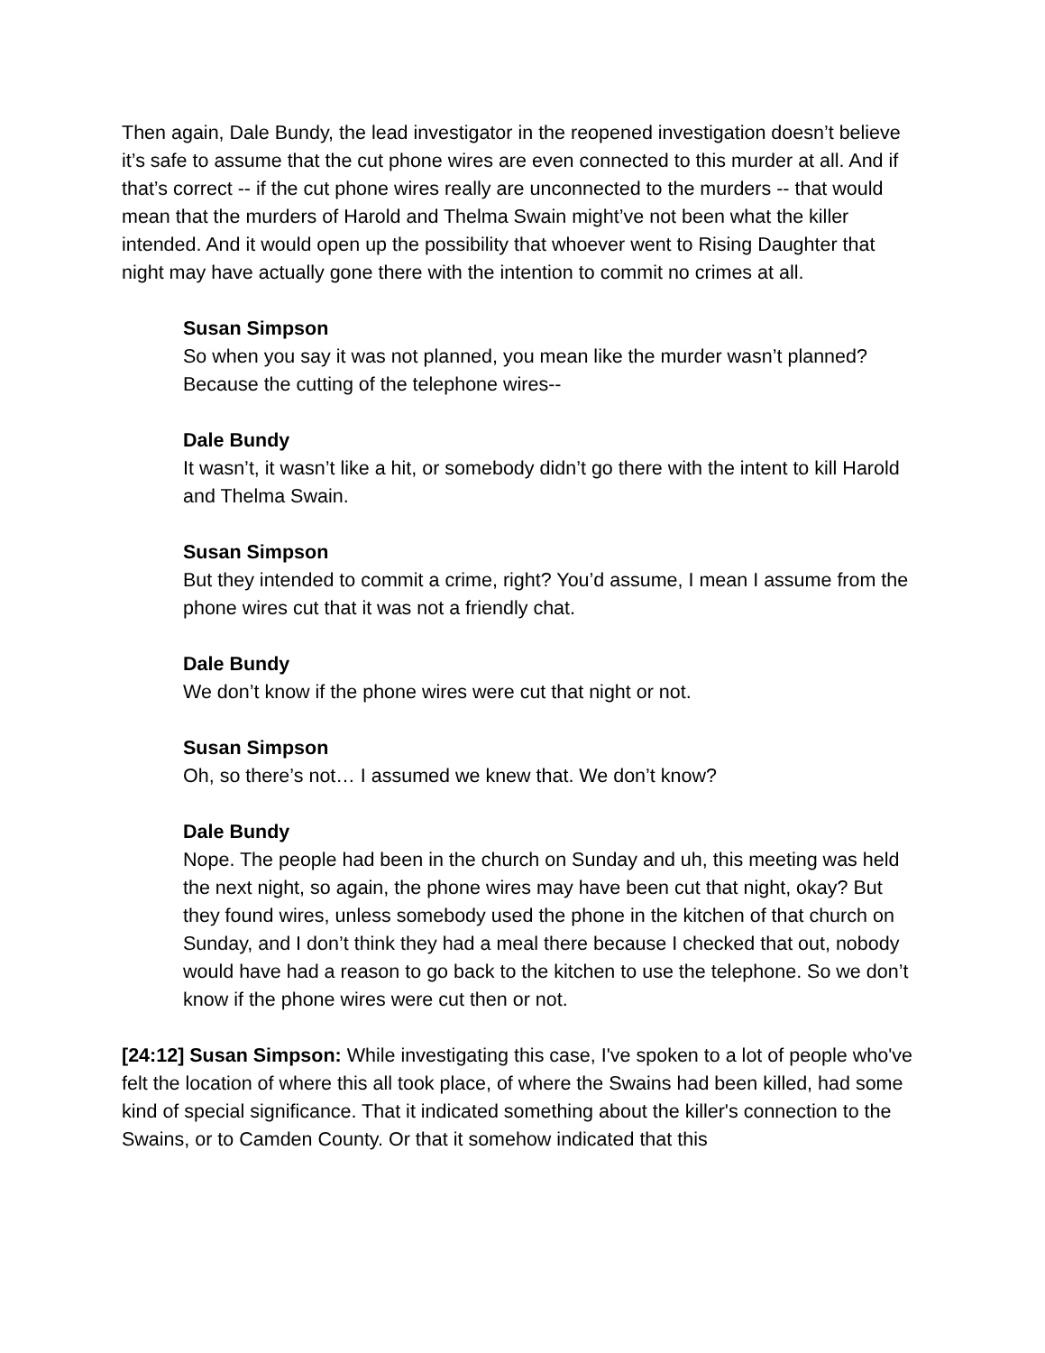Then again, Dale Bundy, the lead investigator in the reopened investigation doesn’t believe it’s safe to assume that the cut phone wires are even connected to this murder at all. And if that’s correct -- if the cut phone wires really are unconnected to the murders -- that would mean that the murders of Harold and Thelma Swain might’ve not been what the killer intended. And it would open up the possibility that whoever went to Rising Daughter that night may have actually gone there with the intention to commit no crimes at all.
Susan Simpson
So when you say it was not planned, you mean like the murder wasn’t planned? Because the cutting of the telephone wires--
Dale Bundy
It wasn’t, it wasn’t like a hit, or somebody didn’t go there with the intent to kill Harold and Thelma Swain.
Susan Simpson
But they intended to commit a crime, right? You’d assume, I mean I assume from the phone wires cut that it was not a friendly chat.
Dale Bundy
We don’t know if the phone wires were cut that night or not.
Susan Simpson
Oh, so there’s not… I assumed we knew that. We don’t know?
Dale Bundy
Nope. The people had been in the church on Sunday and uh, this meeting was held the next night, so again, the phone wires may have been cut that night, okay? But they found wires, unless somebody used the phone in the kitchen of that church on Sunday, and I don’t think they had a meal there because I checked that out, nobody would have had a reason to go back to the kitchen to use the telephone. So we don’t know if the phone wires were cut then or not.
[24:12] Susan Simpson: While investigating this case, I've spoken to a lot of people who've felt the location of where this all took place, of where the Swains had been killed, had some kind of special significance. That it indicated something about the killer's connection to the Swains, or to Camden County. Or that it somehow indicated that this